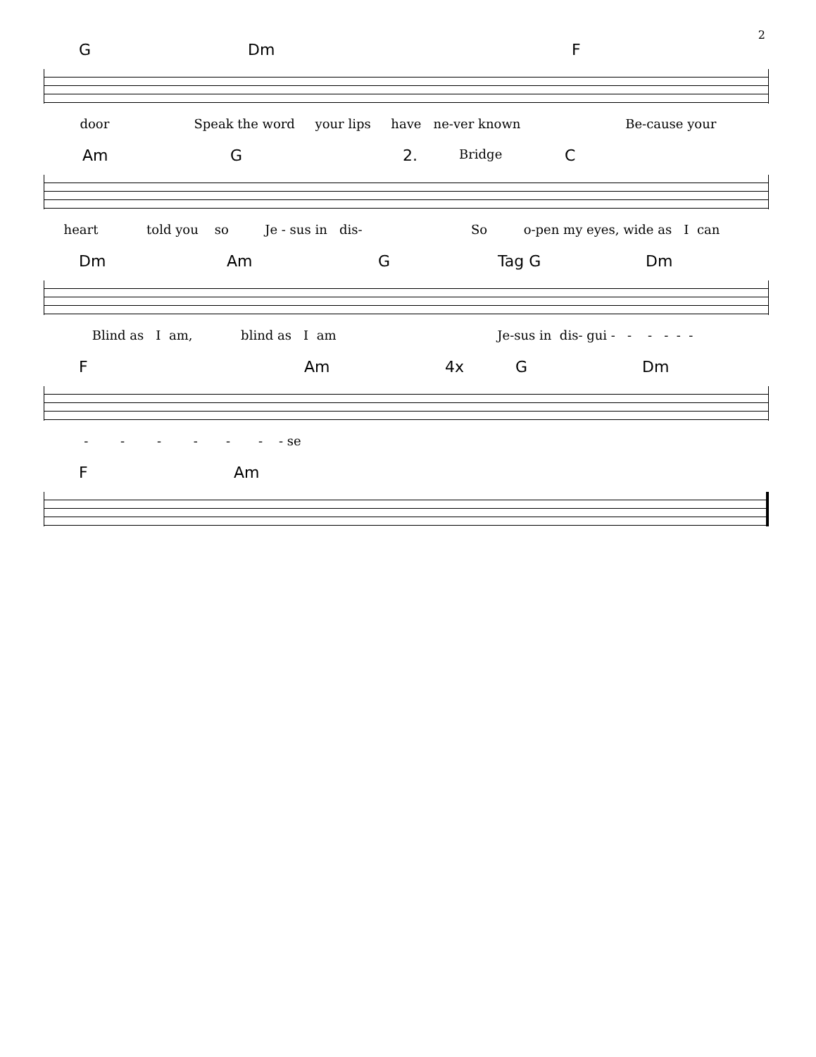2
G Dm F
door Speak the word your lips have ne-ver known Be-cause your
Am G 2. Bridge C
heart told you so Je - sus in dis- So o-pen my eyes, wide as I can
Dm Am G Tag G Dm
Blind as I am, blind as I am Je-sus in dis- gui - - - - - -
F Am 4x G Dm
- - - - - - - se
F Am